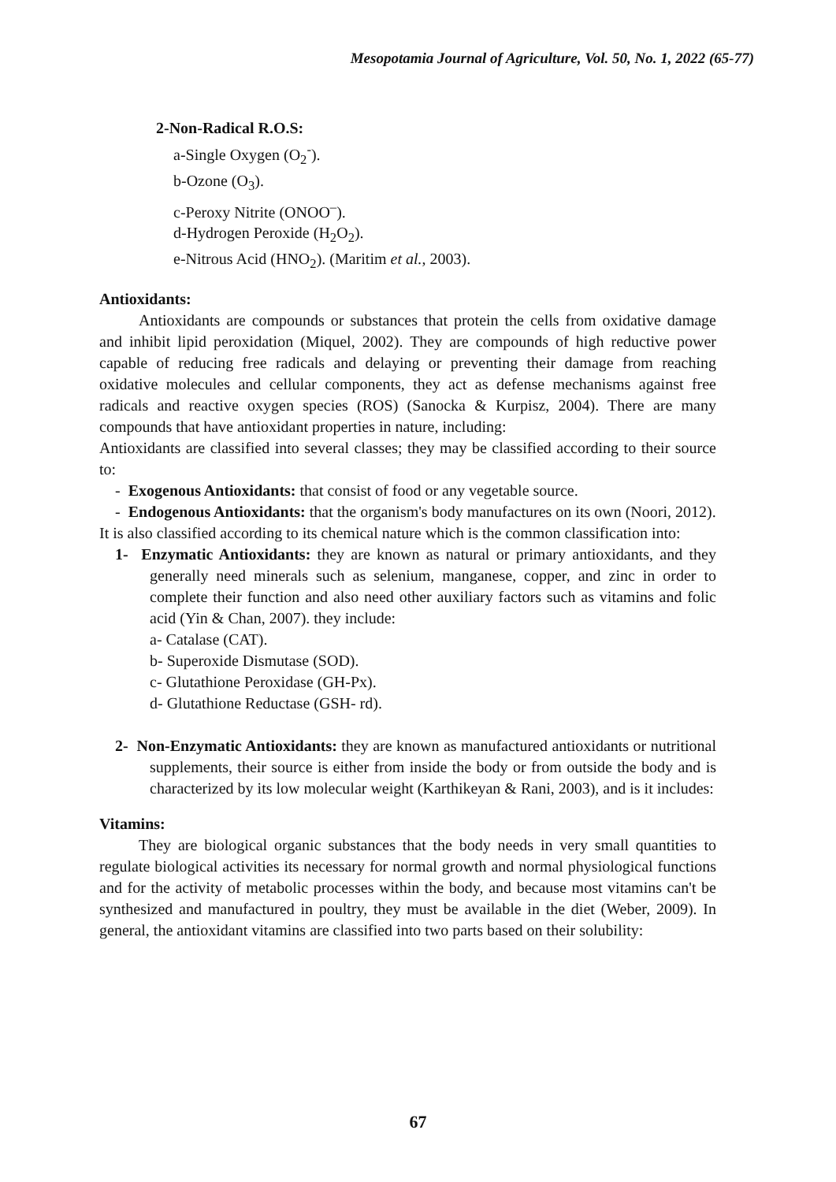Mesopotamia Journal of Agriculture, Vol. 50, No. 1, 2022 (65-77)
2-Non-Radical R.O.S:
a-Single Oxygen (O<sub>2</sub><sup>-</sup>).
b-Ozone (O<sub>3</sub>).
c-Peroxy Nitrite (ONOO<sup>–</sup>).
d-Hydrogen Peroxide (H<sub>2</sub>O<sub>2</sub>).
e-Nitrous Acid (HNO<sub>2</sub>). (Maritim et al., 2003).
Antioxidants:
Antioxidants are compounds or substances that protein the cells from oxidative damage and inhibit lipid peroxidation (Miquel, 2002). They are compounds of high reductive power capable of reducing free radicals and delaying or preventing their damage from reaching oxidative molecules and cellular components, they act as defense mechanisms against free radicals and reactive oxygen species (ROS) (Sanocka & Kurpisz, 2004). There are many compounds that have antioxidant properties in nature, including:
Antioxidants are classified into several classes; they may be classified according to their source to:
- Exogenous Antioxidants: that consist of food or any vegetable source.
- Endogenous Antioxidants: that the organism's body manufactures on its own (Noori, 2012).
It is also classified according to its chemical nature which is the common classification into:
1- Enzymatic Antioxidants: they are known as natural or primary antioxidants, and they generally need minerals such as selenium, manganese, copper, and zinc in order to complete their function and also need other auxiliary factors such as vitamins and folic acid (Yin & Chan, 2007). they include:
a- Catalase (CAT).
b- Superoxide Dismutase (SOD).
c- Glutathione Peroxidase (GH-Px).
d- Glutathione Reductase (GSH- rd).
2- Non-Enzymatic Antioxidants: they are known as manufactured antioxidants or nutritional supplements, their source is either from inside the body or from outside the body and is characterized by its low molecular weight (Karthikeyan & Rani, 2003), and is it includes:
Vitamins:
They are biological organic substances that the body needs in very small quantities to regulate biological activities its necessary for normal growth and normal physiological functions and for the activity of metabolic processes within the body, and because most vitamins can't be synthesized and manufactured in poultry, they must be available in the diet (Weber, 2009). In general, the antioxidant vitamins are classified into two parts based on their solubility:
67